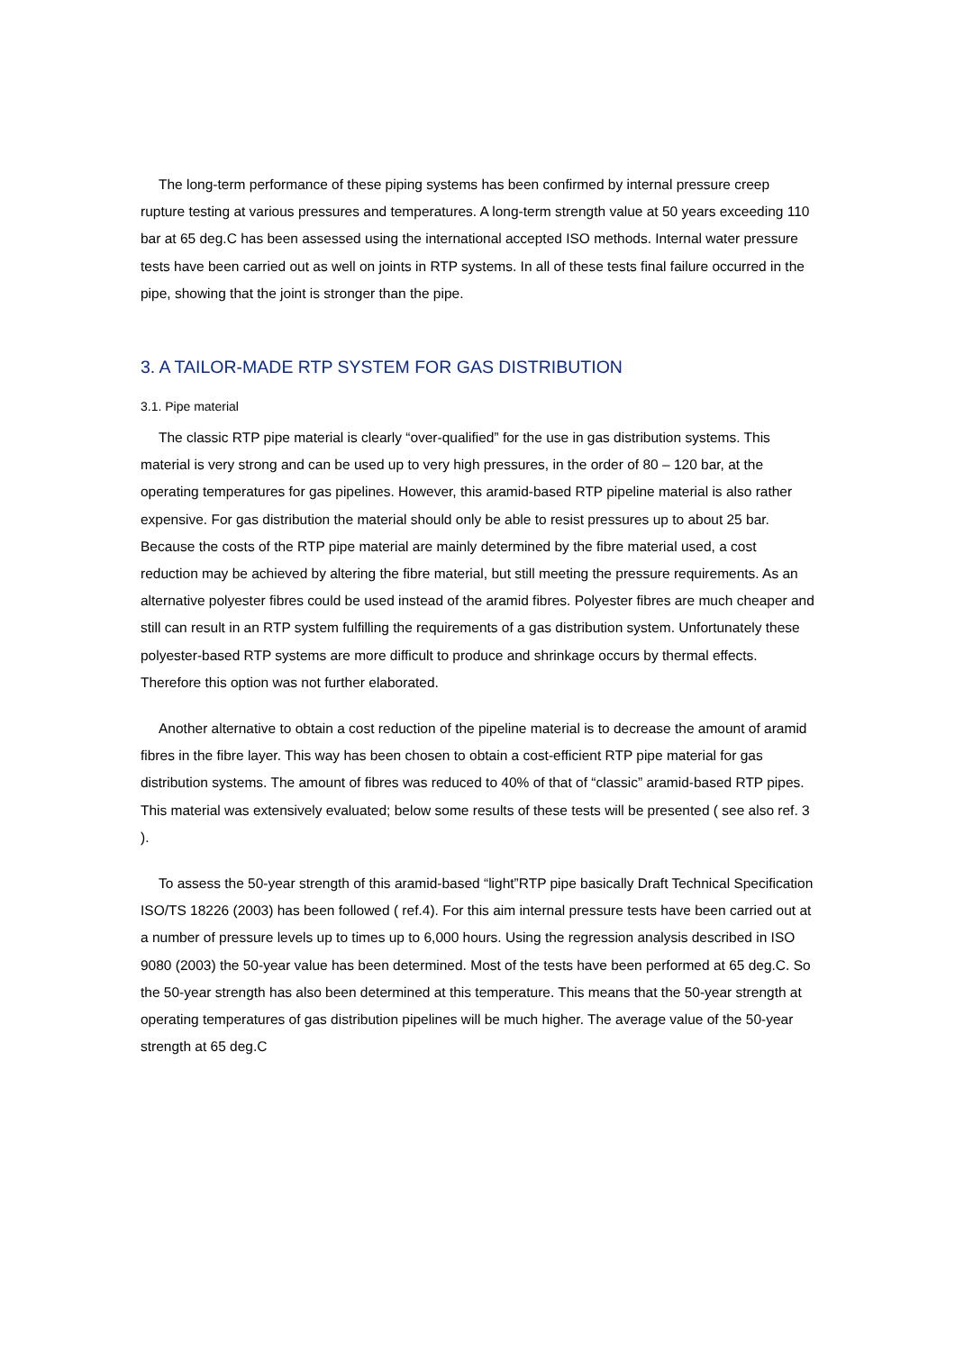The long-term performance of these piping systems has been confirmed by internal pressure creep rupture testing at various pressures and temperatures. A long-term strength value at 50 years exceeding 110 bar at 65 deg.C has been assessed using the international accepted ISO methods. Internal water pressure tests have been carried out as well on joints in RTP systems. In all of these tests final failure occurred in the pipe, showing that the joint is stronger than the pipe.
3. A TAILOR-MADE RTP SYSTEM FOR GAS DISTRIBUTION
3.1. Pipe material
The classic RTP pipe material is clearly “over-qualified” for the use in gas distribution systems. This material is very strong and can be used up to very high pressures, in the order of 80 – 120 bar, at the operating temperatures for gas pipelines. However, this aramid-based RTP pipeline material is also rather expensive. For gas distribution the material should only be able to resist pressures up to about 25 bar. Because the costs of the RTP pipe material are mainly determined by the fibre material used, a cost reduction may be achieved by altering the fibre material, but still meeting the pressure requirements. As an alternative polyester fibres could be used instead of the aramid fibres. Polyester fibres are much cheaper and still can result in an RTP system fulfilling the requirements of a gas distribution system. Unfortunately these polyester-based RTP systems are more difficult to produce and shrinkage occurs by thermal effects. Therefore this option was not further elaborated.
Another alternative to obtain a cost reduction of the pipeline material is to decrease the amount of aramid fibres in the fibre layer. This way has been chosen to obtain a cost-efficient RTP pipe material for gas distribution systems. The amount of fibres was reduced to 40% of that of “classic” aramid-based RTP pipes. This material was extensively evaluated; below some results of these tests will be presented ( see also ref. 3 ).
To assess the 50-year strength of this aramid-based “light”RTP pipe basically Draft Technical Specification ISO/TS 18226 (2003) has been followed ( ref.4). For this aim internal pressure tests have been carried out at a number of pressure levels up to times up to 6,000 hours. Using the regression analysis described in ISO 9080 (2003) the 50-year value has been determined. Most of the tests have been performed at 65 deg.C. So the 50-year strength has also been determined at this temperature. This means that the 50-year strength at operating temperatures of gas distribution pipelines will be much higher. The average value of the 50-year strength at 65 deg.C